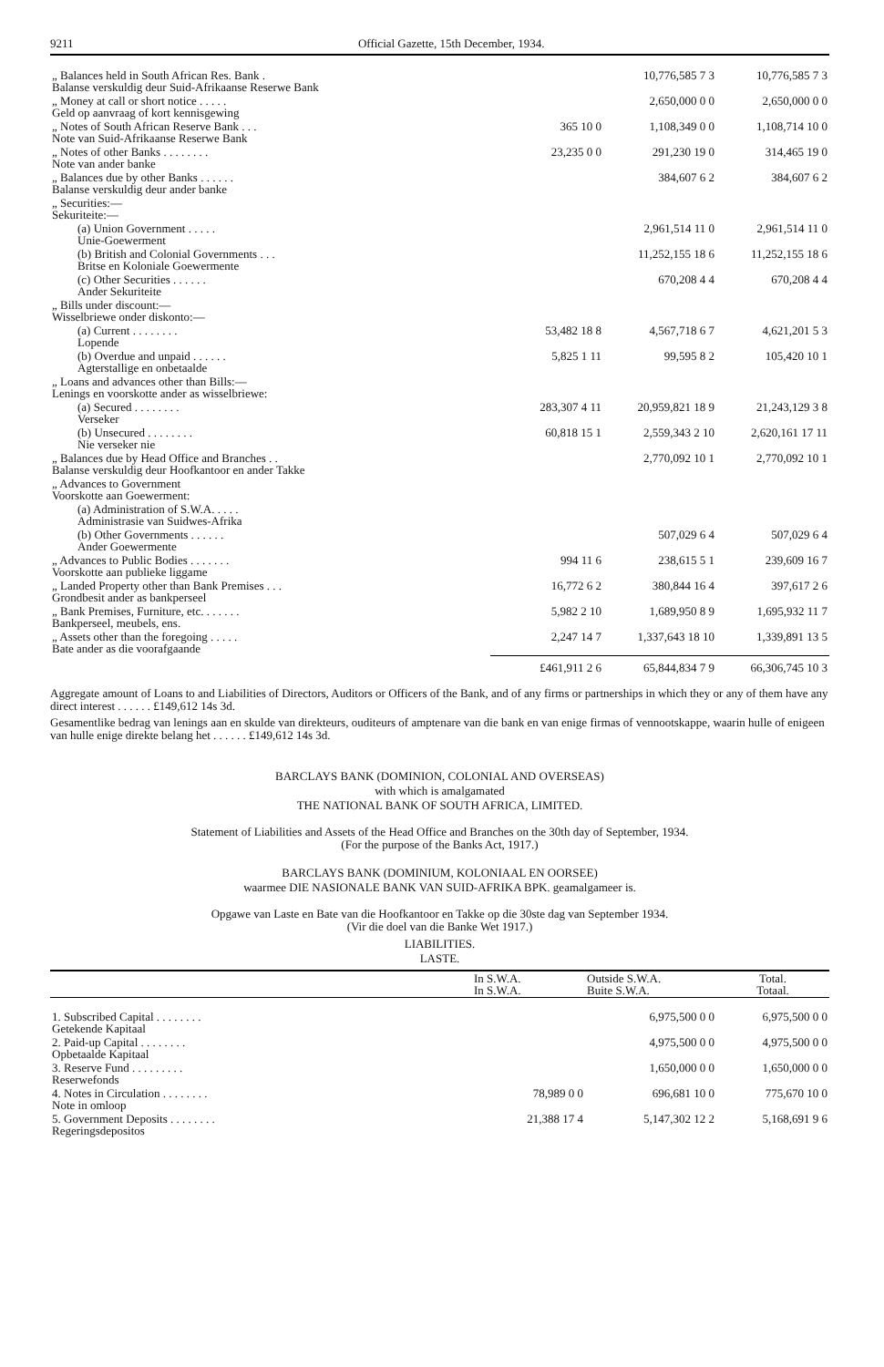9211 Official Gazette, 15th December, 1934.
| „ Balances held in South African Res. Bank . Balanse verskuldig deur Suid-Afrikaanse Reserwe Bank | | 10,776,585 7 3 | 10,776,585 7 3 |
| „ Money at call or short notice . . . . . Geld op aanvraag of kort kennisgewing | | 2,650,000 0 0 | 2,650,000 0 0 |
| „ Notes of South African Reserve Bank . . . Note van Suid-Afrikaanse Reserwe Bank | 365 10 0 | 1,108,349 0 0 | 1,108,714 10 0 |
| „ Notes of other Banks . . . . . . . . Note van ander banke | 23,235 0 0 | 291,230 19 0 | 314,465 19 0 |
| „ Balances due by other Banks . . . . . . Balanse verskuldig deur ander banke | | 384,607 6 2 | 384,607 6 2 |
| „ Securities:— Sekuriteite:— | | | |
| (a) Union Government . . . . . Unie-Goewerment | | 2,961,514 11 0 | 2,961,514 11 0 |
| (b) British and Colonial Governments . . . Britse en Koloniale Goewermente | | 11,252,155 18 6 | 11,252,155 18 6 |
| (c) Other Securities . . . . . . Ander Sekuriteite | | 670,208 4 4 | 670,208 4 4 |
| „ Bills under discount:— Wisselbriewe onder diskonto:— | | | |
| (a) Current . . . . . . . . Lopende | 53,482 18 8 | 4,567,718 6 7 | 4,621,201 5 3 |
| (b) Overdue and unpaid . . . . . . Agterstallige en onbetaalde | 5,825 1 11 | 99,595 8 2 | 105,420 10 1 |
| „ Loans and advances other than Bills:— Lenings en voorskotte ander as wisselbriewe: | | | |
| (a) Secured . . . . . . . . Verseker | 283,307 4 11 | 20,959,821 18 9 | 21,243,129 3 8 |
| (b) Unsecured . . . . . . . . Nie verseker nie | 60,818 15 1 | 2,559,343 2 10 | 2,620,161 17 11 |
| „ Balances due by Head Office and Branches . . Balanse verskuldig deur Hoofkantoor en ander Takke | | 2,770,092 10 1 | 2,770,092 10 1 |
| „ Advances to Government Voorskotte aan Goewerment: | | | |
| (a) Administration of S.W.A. . . . . Administrasie van Suidwes-Afrika | | | |
| (b) Other Governments . . . . . . Ander Goewermente | | 507,029 6 4 | 507,029 6 4 |
| „ Advances to Public Bodies . . . . . . . Voorskotte aan publieke liggame | 994 11 6 | 238,615 5 1 | 239,609 16 7 |
| „ Landed Property other than Bank Premises . . . Grondbesit ander as bankperseel | 16,772 6 2 | 380,844 16 4 | 397,617 2 6 |
| „ Bank Premises, Furniture, etc. . . . . . . Bankperseel, meubels, ens. | 5,982 2 10 | 1,689,950 8 9 | 1,695,932 11 7 |
| „ Assets other than the foregoing . . . . . Bate ander as die voorafgaande | 2,247 14 7 | 1,337,643 18 10 | 1,339,891 13 5 |
| | £461,911 2 6 | 65,844,834 7 9 | 66,306,745 10 3 |
Aggregate amount of Loans to and Liabilities of Directors, Auditors or Officers of the Bank, and of any firms or partnerships in which they or any of them have any direct interest . . . . . . £149,612 14s 3d.
Gesamentlike bedrag van lenings aan en skulde van direkteurs, ouditeurs of amptenare van die bank en van enige firmas of vennootskappe, waarin hulle of enigeen van hulle enige direkte belang het . . . . . . £149,612 14s 3d.
BARCLAYS BANK (DOMINION, COLONIAL AND OVERSEAS)
with which is amalgamated
THE NATIONAL BANK OF SOUTH AFRICA, LIMITED.
Statement of Liabilities and Assets of the Head Office and Branches on the 30th day of September, 1934.
(For the purpose of the Banks Act, 1917.)
BARCLAYS BANK (DOMINIUM, KOLONIAAL EN OORSEE)
waarmee DIE NASIONALE BANK VAN SUID-AFRIKA BPK. geamalgameer is.
Opgawe van Laste en Bate van die Hoofkantoor en Takke op die 30ste dag van September 1934.
(Vir die doel van die Banke Wet 1917.)
LIABILITIES.
LASTE.
| | In S.W.A. In S.W.A. | Outside S.W.A. Buite S.W.A. | Total. Totaal. |
| --- | --- | --- | --- |
| 1. Subscribed Capital . . . . . . . . Getekende Kapitaal | | 6,975,500 0 0 | 6,975,500 0 0 |
| 2. Paid-up Capital . . . . . . . . Opbetaalde Kapitaal | | 4,975,500 0 0 | 4,975,500 0 0 |
| 3. Reserve Fund . . . . . . . . . Reserwefonds | | 1,650,000 0 0 | 1,650,000 0 0 |
| 4. Notes in Circulation . . . . . . . . Note in omloop | 78,989 0 0 | 696,681 10 0 | 775,670 10 0 |
| 5. Government Deposits . . . . . . . . Regeringsdepositos | 21,388 17 4 | 5,147,302 12 2 | 5,168,691 9 6 |